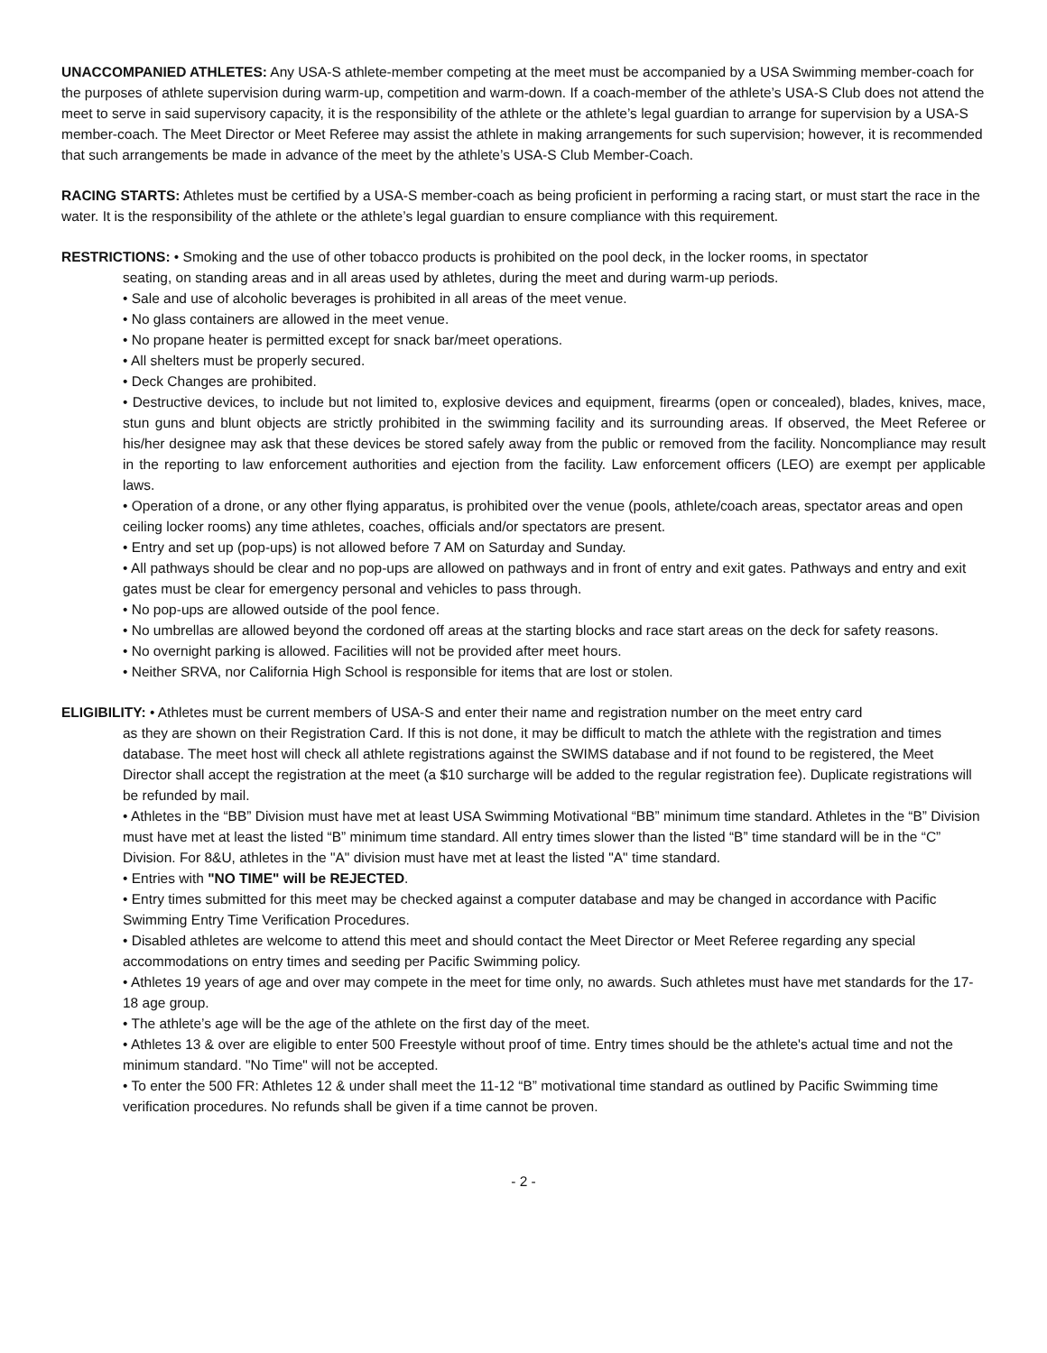UNACCOMPANIED ATHLETES: Any USA-S athlete-member competing at the meet must be accompanied by a USA Swimming member-coach for the purposes of athlete supervision during warm-up, competition and warm-down. If a coach-member of the athlete’s USA-S Club does not attend the meet to serve in said supervisory capacity, it is the responsibility of the athlete or the athlete’s legal guardian to arrange for supervision by a USA-S member-coach. The Meet Director or Meet Referee may assist the athlete in making arrangements for such supervision; however, it is recommended that such arrangements be made in advance of the meet by the athlete’s USA-S Club Member-Coach.
RACING STARTS: Athletes must be certified by a USA-S member-coach as being proficient in performing a racing start, or must start the race in the water. It is the responsibility of the athlete or the athlete’s legal guardian to ensure compliance with this requirement.
RESTRICTIONS: • Smoking and the use of other tobacco products is prohibited on the pool deck, in the locker rooms, in spectator
seating, on standing areas and in all areas used by athletes, during the meet and during warm-up periods.
• Sale and use of alcoholic beverages is prohibited in all areas of the meet venue.
• No glass containers are allowed in the meet venue.
• No propane heater is permitted except for snack bar/meet operations.
• All shelters must be properly secured.
• Deck Changes are prohibited.
• Destructive devices, to include but not limited to, explosive devices and equipment, firearms (open or concealed), blades, knives, mace, stun guns and blunt objects are strictly prohibited in the swimming facility and its surrounding areas. If observed, the Meet Referee or his/her designee may ask that these devices be stored safely away from the public or removed from the facility. Noncompliance may result in the reporting to law enforcement authorities and ejection from the facility. Law enforcement officers (LEO) are exempt per applicable laws.
• Operation of a drone, or any other flying apparatus, is prohibited over the venue (pools, athlete/coach areas, spectator areas and open ceiling locker rooms) any time athletes, coaches, officials and/or spectators are present.
• Entry and set up (pop-ups) is not allowed before 7 AM on Saturday and Sunday.
• All pathways should be clear and no pop-ups are allowed on pathways and in front of entry and exit gates. Pathways and entry and exit gates must be clear for emergency personal and vehicles to pass through.
• No pop-ups are allowed outside of the pool fence.
• No umbrellas are allowed beyond the cordoned off areas at the starting blocks and race start areas on the deck for safety reasons.
• No overnight parking is allowed. Facilities will not be provided after meet hours.
• Neither SRVA, nor California High School is responsible for items that are lost or stolen.
ELIGIBILITY: • Athletes must be current members of USA-S and enter their name and registration number on the meet entry card
as they are shown on their Registration Card. If this is not done, it may be difficult to match the athlete with the registration and times database. The meet host will check all athlete registrations against the SWIMS database and if not found to be registered, the Meet Director shall accept the registration at the meet (a $10 surcharge will be added to the regular registration fee). Duplicate registrations will be refunded by mail.
• Athletes in the “BB” Division must have met at least USA Swimming Motivational “BB” minimum time standard. Athletes in the “B” Division must have met at least the listed “B” minimum time standard. All entry times slower than the listed “B” time standard will be in the “C” Division. For 8&U, athletes in the "A" division must have met at least the listed "A" time standard.
• Entries with "NO TIME" will be REJECTED.
• Entry times submitted for this meet may be checked against a computer database and may be changed in accordance with Pacific Swimming Entry Time Verification Procedures.
• Disabled athletes are welcome to attend this meet and should contact the Meet Director or Meet Referee regarding any special accommodations on entry times and seeding per Pacific Swimming policy.
• Athletes 19 years of age and over may compete in the meet for time only, no awards. Such athletes must have met standards for the 17-18 age group.
• The athlete’s age will be the age of the athlete on the first day of the meet.
• Athletes 13 & over are eligible to enter 500 Freestyle without proof of time. Entry times should be the athlete's actual time and not the minimum standard. "No Time" will not be accepted.
• To enter the 500 FR: Athletes 12 & under shall meet the 11-12 “B” motivational time standard as outlined by Pacific Swimming time verification procedures. No refunds shall be given if a time cannot be proven.
- 2 -